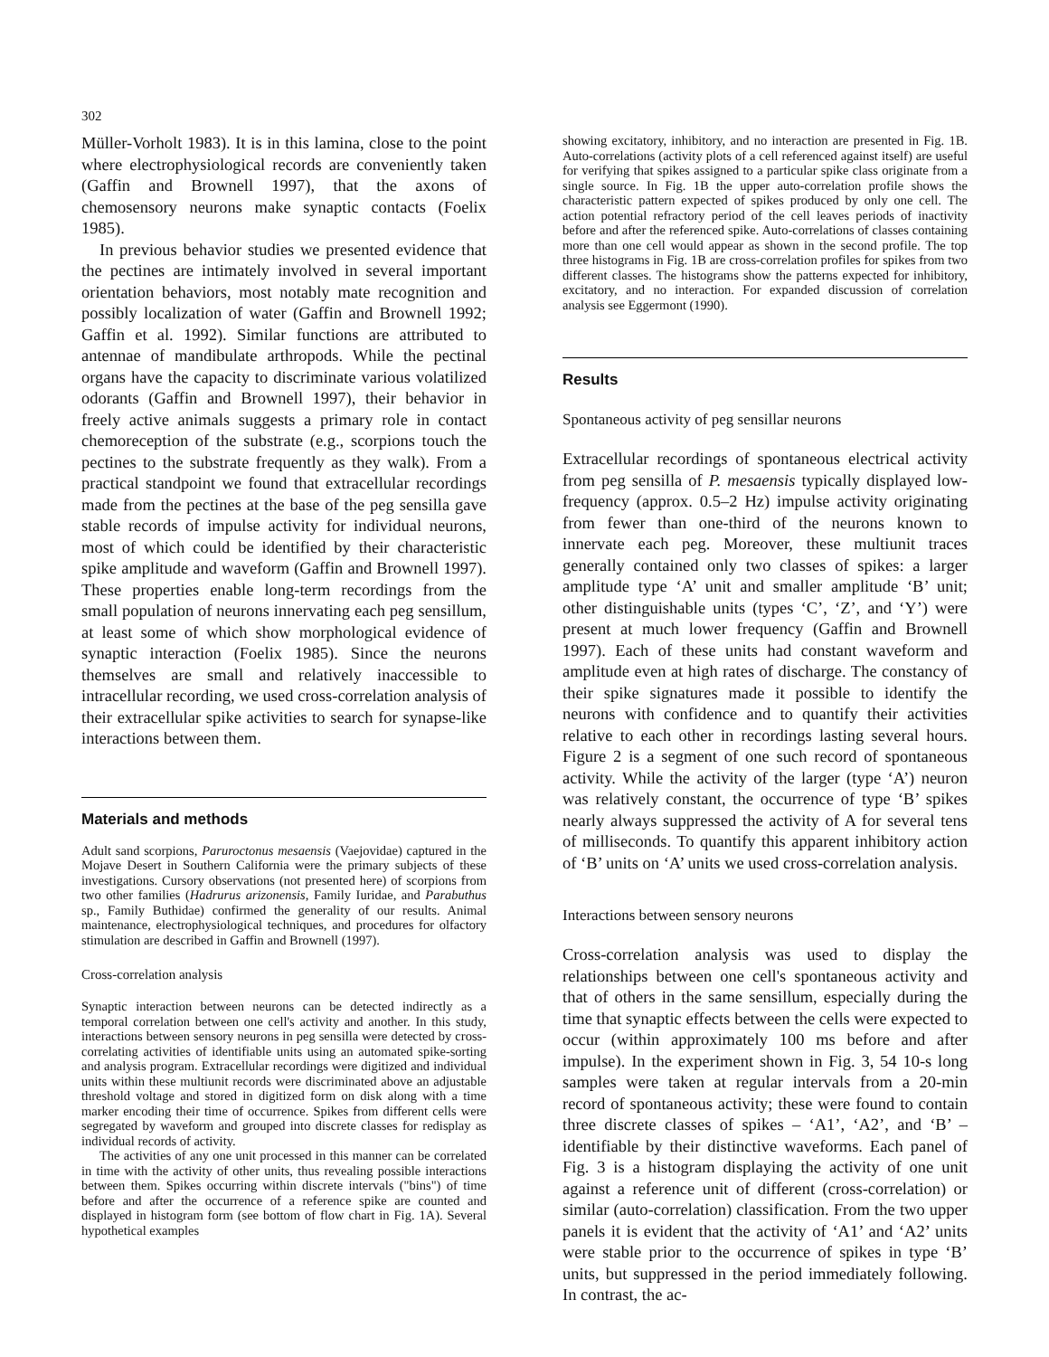302
Müller-Vorholt 1983). It is in this lamina, close to the point where electrophysiological records are conveniently taken (Gaffin and Brownell 1997), that the axons of chemosensory neurons make synaptic contacts (Foelix 1985).
In previous behavior studies we presented evidence that the pectines are intimately involved in several important orientation behaviors, most notably mate recognition and possibly localization of water (Gaffin and Brownell 1992; Gaffin et al. 1992). Similar functions are attributed to antennae of mandibulate arthropods. While the pectinal organs have the capacity to discriminate various volatilized odorants (Gaffin and Brownell 1997), their behavior in freely active animals suggests a primary role in contact chemoreception of the substrate (e.g., scorpions touch the pectines to the substrate frequently as they walk). From a practical standpoint we found that extracellular recordings made from the pectines at the base of the peg sensilla gave stable records of impulse activity for individual neurons, most of which could be identified by their characteristic spike amplitude and waveform (Gaffin and Brownell 1997). These properties enable long-term recordings from the small population of neurons innervating each peg sensillum, at least some of which show morphological evidence of synaptic interaction (Foelix 1985). Since the neurons themselves are small and relatively inaccessible to intracellular recording, we used cross-correlation analysis of their extracellular spike activities to search for synapse-like interactions between them.
Materials and methods
Adult sand scorpions, Paruroctonus mesaensis (Vaejovidae) captured in the Mojave Desert in Southern California were the primary subjects of these investigations. Cursory observations (not presented here) of scorpions from two other families (Hadrurus arizonensis, Family Iuridae, and Parabuthus sp., Family Buthidae) confirmed the generality of our results. Animal maintenance, electrophysiological techniques, and procedures for olfactory stimulation are described in Gaffin and Brownell (1997).
Cross-correlation analysis
Synaptic interaction between neurons can be detected indirectly as a temporal correlation between one cell's activity and another. In this study, interactions between sensory neurons in peg sensilla were detected by cross-correlating activities of identifiable units using an automated spike-sorting and analysis program. Extracellular recordings were digitized and individual units within these multiunit records were discriminated above an adjustable threshold voltage and stored in digitized form on disk along with a time marker encoding their time of occurrence. Spikes from different cells were segregated by waveform and grouped into discrete classes for redisplay as individual records of activity.
The activities of any one unit processed in this manner can be correlated in time with the activity of other units, thus revealing possible interactions between them. Spikes occurring within discrete intervals ("bins") of time before and after the occurrence of a reference spike are counted and displayed in histogram form (see bottom of flow chart in Fig. 1A). Several hypothetical examples
showing excitatory, inhibitory, and no interaction are presented in Fig. 1B. Auto-correlations (activity plots of a cell referenced against itself) are useful for verifying that spikes assigned to a particular spike class originate from a single source. In Fig. 1B the upper auto-correlation profile shows the characteristic pattern expected of spikes produced by only one cell. The action potential refractory period of the cell leaves periods of inactivity before and after the referenced spike. Auto-correlations of classes containing more than one cell would appear as shown in the second profile. The top three histograms in Fig. 1B are cross-correlation profiles for spikes from two different classes. The histograms show the patterns expected for inhibitory, excitatory, and no interaction. For expanded discussion of correlation analysis see Eggermont (1990).
Results
Spontaneous activity of peg sensillar neurons
Extracellular recordings of spontaneous electrical activity from peg sensilla of P. mesaensis typically displayed low-frequency (approx. 0.5–2 Hz) impulse activity originating from fewer than one-third of the neurons known to innervate each peg. Moreover, these multiunit traces generally contained only two classes of spikes: a larger amplitude type ‘A’ unit and smaller amplitude ‘B’ unit; other distinguishable units (types ‘C’, ‘Z’, and ‘Y’) were present at much lower frequency (Gaffin and Brownell 1997). Each of these units had constant waveform and amplitude even at high rates of discharge. The constancy of their spike signatures made it possible to identify the neurons with confidence and to quantify their activities relative to each other in recordings lasting several hours. Figure 2 is a segment of one such record of spontaneous activity. While the activity of the larger (type ‘A’) neuron was relatively constant, the occurrence of type ‘B’ spikes nearly always suppressed the activity of A for several tens of milliseconds. To quantify this apparent inhibitory action of ‘B’ units on ‘A’ units we used cross-correlation analysis.
Interactions between sensory neurons
Cross-correlation analysis was used to display the relationships between one cell's spontaneous activity and that of others in the same sensillum, especially during the time that synaptic effects between the cells were expected to occur (within approximately 100 ms before and after impulse). In the experiment shown in Fig. 3, 54 10-s long samples were taken at regular intervals from a 20-min record of spontaneous activity; these were found to contain three discrete classes of spikes – ‘A1’, ‘A2’, and ‘B’ – identifiable by their distinctive waveforms. Each panel of Fig. 3 is a histogram displaying the activity of one unit against a reference unit of different (cross-correlation) or similar (auto-correlation) classification. From the two upper panels it is evident that the activity of ‘A1’ and ‘A2’ units were stable prior to the occurrence of spikes in type ‘B’ units, but suppressed in the period immediately following. In contrast, the ac-